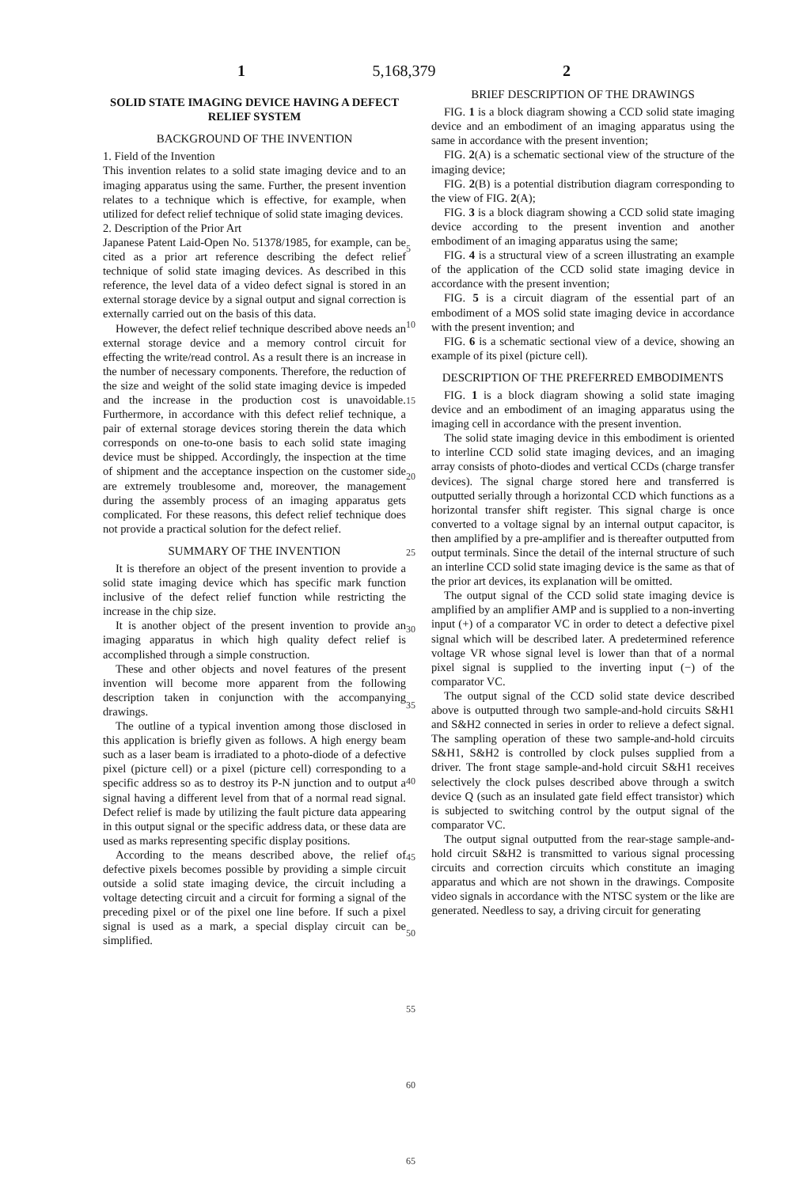1 5,168,379 2
SOLID STATE IMAGING DEVICE HAVING A DEFECT RELIEF SYSTEM
BACKGROUND OF THE INVENTION
1. Field of the Invention
This invention relates to a solid state imaging device and to an imaging apparatus using the same. Further, the present invention relates to a technique which is effective, for example, when utilized for defect relief technique of solid state imaging devices.
2. Description of the Prior Art
Japanese Patent Laid-Open No. 51378/1985, for example, can be cited as a prior art reference describing the defect relief technique of solid state imaging devices. As described in this reference, the level data of a video defect signal is stored in an external storage device by a signal output and signal correction is externally carried out on the basis of this data.
However, the defect relief technique described above needs an external storage device and a memory control circuit for effecting the write/read control. As a result there is an increase in the number of necessary components. Therefore, the reduction of the size and weight of the solid state imaging device is impeded and the increase in the production cost is unavoidable. Furthermore, in accordance with this defect relief technique, a pair of external storage devices storing therein the data which corresponds on one-to-one basis to each solid state imaging device must be shipped. Accordingly, the inspection at the time of shipment and the acceptance inspection on the customer side are extremely troublesome and, moreover, the management during the assembly process of an imaging apparatus gets complicated. For these reasons, this defect relief technique does not provide a practical solution for the defect relief.
SUMMARY OF THE INVENTION
It is therefore an object of the present invention to provide a solid state imaging device which has specific mark function inclusive of the defect relief function while restricting the increase in the chip size.
It is another object of the present invention to provide an imaging apparatus in which high quality defect relief is accomplished through a simple construction.
These and other objects and novel features of the present invention will become more apparent from the following description taken in conjunction with the accompanying drawings.
The outline of a typical invention among those disclosed in this application is briefly given as follows. A high energy beam such as a laser beam is irradiated to a photo-diode of a defective pixel (picture cell) or a pixel (picture cell) corresponding to a specific address so as to destroy its P-N junction and to output a signal having a different level from that of a normal read signal. Defect relief is made by utilizing the fault picture data appearing in this output signal or the specific address data, or these data are used as marks representing specific display positions.
According to the means described above, the relief of defective pixels becomes possible by providing a simple circuit outside a solid state imaging device, the circuit including a voltage detecting circuit and a circuit for forming a signal of the preceding pixel or of the pixel one line before. If such a pixel signal is used as a mark, a special display circuit can be simplified.
5
10
15
20
25
30
35
40
45
50
55
60
65
BRIEF DESCRIPTION OF THE DRAWINGS
FIG. 1 is a block diagram showing a CCD solid state imaging device and an embodiment of an imaging apparatus using the same in accordance with the present invention;
FIG. 2(A) is a schematic sectional view of the structure of the imaging device;
FIG. 2(B) is a potential distribution diagram corresponding to the view of FIG. 2(A);
FIG. 3 is a block diagram showing a CCD solid state imaging device according to the present invention and another embodiment of an imaging apparatus using the same;
FIG. 4 is a structural view of a screen illustrating an example of the application of the CCD solid state imaging device in accordance with the present invention;
FIG. 5 is a circuit diagram of the essential part of an embodiment of a MOS solid state imaging device in accordance with the present invention; and
FIG. 6 is a schematic sectional view of a device, showing an example of its pixel (picture cell).
DESCRIPTION OF THE PREFERRED EMBODIMENTS
FIG. 1 is a block diagram showing a solid state imaging device and an embodiment of an imaging apparatus using the imaging cell in accordance with the present invention.
The solid state imaging device in this embodiment is oriented to interline CCD solid state imaging devices, and an imaging array consists of photo-diodes and vertical CCDs (charge transfer devices). The signal charge stored here and transferred is outputted serially through a horizontal CCD which functions as a horizontal transfer shift register. This signal charge is once converted to a voltage signal by an internal output capacitor, is then amplified by a pre-amplifier and is thereafter outputted from output terminals. Since the detail of the internal structure of such an interline CCD solid state imaging device is the same as that of the prior art devices, its explanation will be omitted.
The output signal of the CCD solid state imaging device is amplified by an amplifier AMP and is supplied to a non-inverting input (+) of a comparator VC in order to detect a defective pixel signal which will be described later. A predetermined reference voltage VR whose signal level is lower than that of a normal pixel signal is supplied to the inverting input (−) of the comparator VC.
The output signal of the CCD solid state device described above is outputted through two sample-and-hold circuits S&H1 and S&H2 connected in series in order to relieve a defect signal. The sampling operation of these two sample-and-hold circuits S&H1, S&H2 is controlled by clock pulses supplied from a driver. The front stage sample-and-hold circuit S&H1 receives selectively the clock pulses described above through a switch device Q (such as an insulated gate field effect transistor) which is subjected to switching control by the output signal of the comparator VC.
The output signal outputted from the rear-stage sample-and-hold circuit S&H2 is transmitted to various signal processing circuits and correction circuits which constitute an imaging apparatus and which are not shown in the drawings. Composite video signals in accordance with the NTSC system or the like are generated. Needless to say, a driving circuit for generating